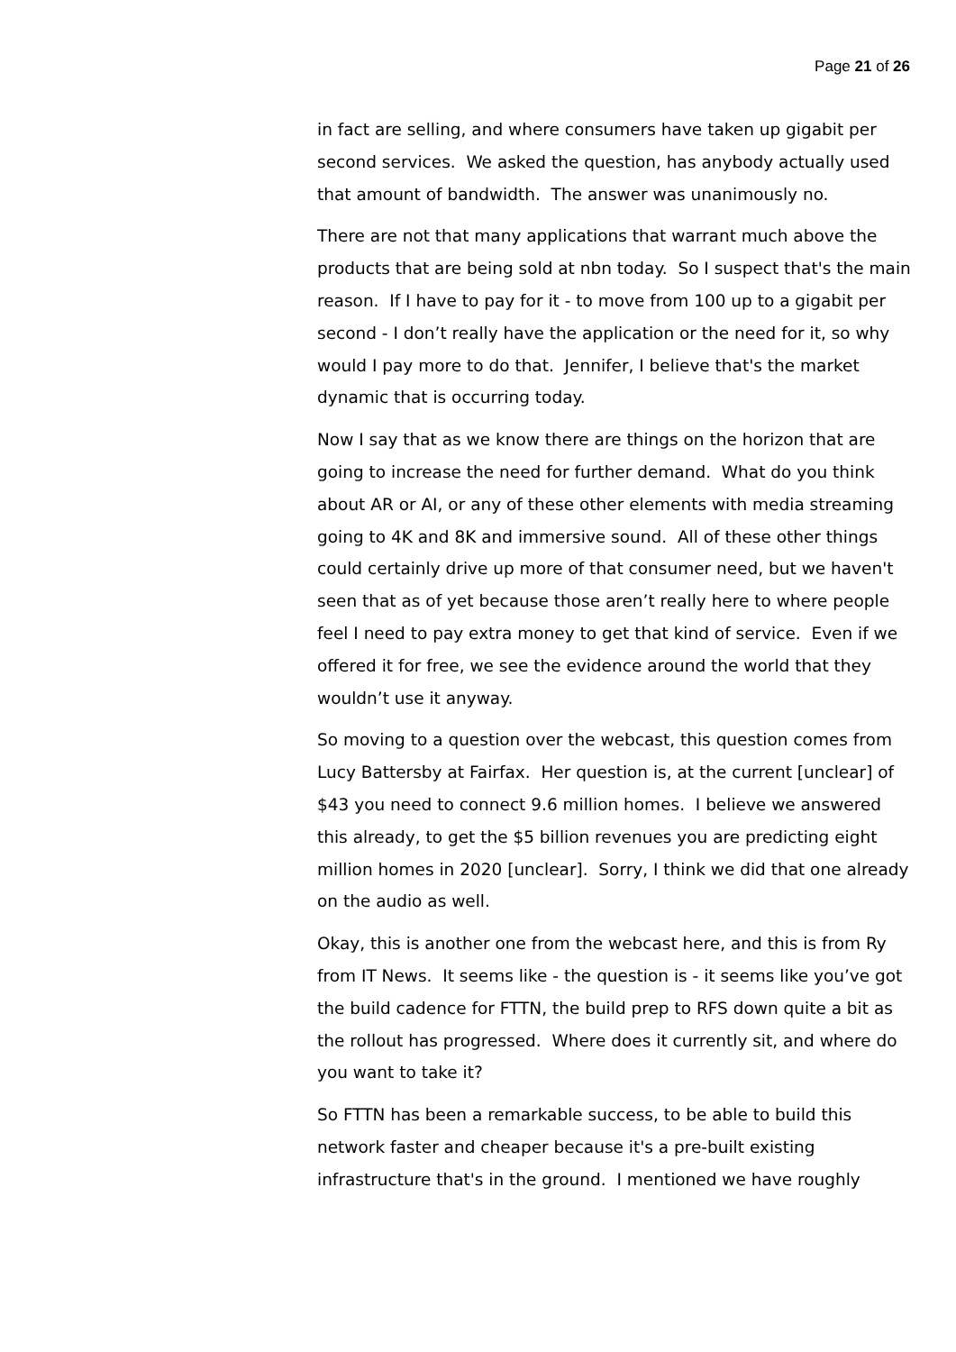Page 21 of 26
in fact are selling, and where consumers have taken up gigabit per second services. We asked the question, has anybody actually used that amount of bandwidth. The answer was unanimously no.
There are not that many applications that warrant much above the products that are being sold at nbn today. So I suspect that's the main reason. If I have to pay for it - to move from 100 up to a gigabit per second - I don’t really have the application or the need for it, so why would I pay more to do that. Jennifer, I believe that's the market dynamic that is occurring today.
Now I say that as we know there are things on the horizon that are going to increase the need for further demand. What do you think about AR or AI, or any of these other elements with media streaming going to 4K and 8K and immersive sound. All of these other things could certainly drive up more of that consumer need, but we haven't seen that as of yet because those aren’t really here to where people feel I need to pay extra money to get that kind of service. Even if we offered it for free, we see the evidence around the world that they wouldn’t use it anyway.
So moving to a question over the webcast, this question comes from Lucy Battersby at Fairfax. Her question is, at the current [unclear] of $43 you need to connect 9.6 million homes. I believe we answered this already, to get the $5 billion revenues you are predicting eight million homes in 2020 [unclear]. Sorry, I think we did that one already on the audio as well.
Okay, this is another one from the webcast here, and this is from Ry from IT News. It seems like - the question is - it seems like you’ve got the build cadence for FTTN, the build prep to RFS down quite a bit as the rollout has progressed. Where does it currently sit, and where do you want to take it?
So FTTN has been a remarkable success, to be able to build this network faster and cheaper because it's a pre-built existing infrastructure that's in the ground. I mentioned we have roughly